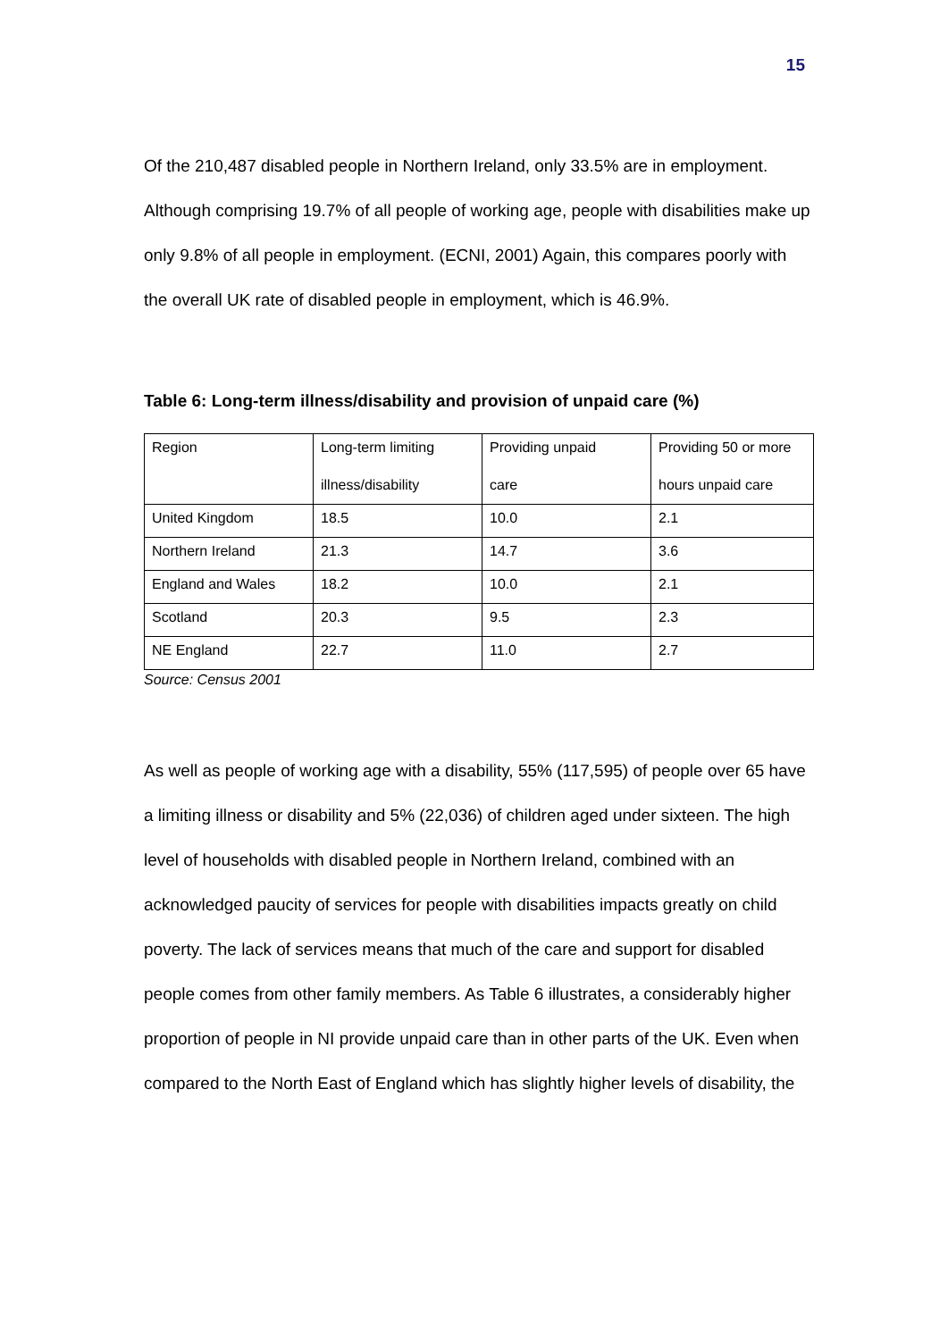15
Of the 210,487 disabled people in Northern Ireland, only 33.5% are in employment. Although comprising 19.7% of all people of working age, people with disabilities make up only 9.8% of all people in employment. (ECNI, 2001) Again, this compares poorly with the overall UK rate of disabled people in employment, which is 46.9%.
Table 6: Long-term illness/disability and provision of unpaid care (%)
| Region | Long-term limiting illness/disability | Providing unpaid care | Providing 50 or more hours unpaid care |
| United Kingdom | 18.5 | 10.0 | 2.1 |
| Northern Ireland | 21.3 | 14.7 | 3.6 |
| England and Wales | 18.2 | 10.0 | 2.1 |
| Scotland | 20.3 | 9.5 | 2.3 |
| NE England | 22.7 | 11.0 | 2.7 |
Source: Census 2001
As well as people of working age with a disability, 55% (117,595) of people over 65 have a limiting illness or disability and 5% (22,036) of children aged under sixteen. The high level of households with disabled people in Northern Ireland, combined with an acknowledged paucity of services for people with disabilities impacts greatly on child poverty. The lack of services means that much of the care and support for disabled people comes from other family members. As Table 6 illustrates, a considerably higher proportion of people in NI provide unpaid care than in other parts of the UK. Even when compared to the North East of England which has slightly higher levels of disability, the